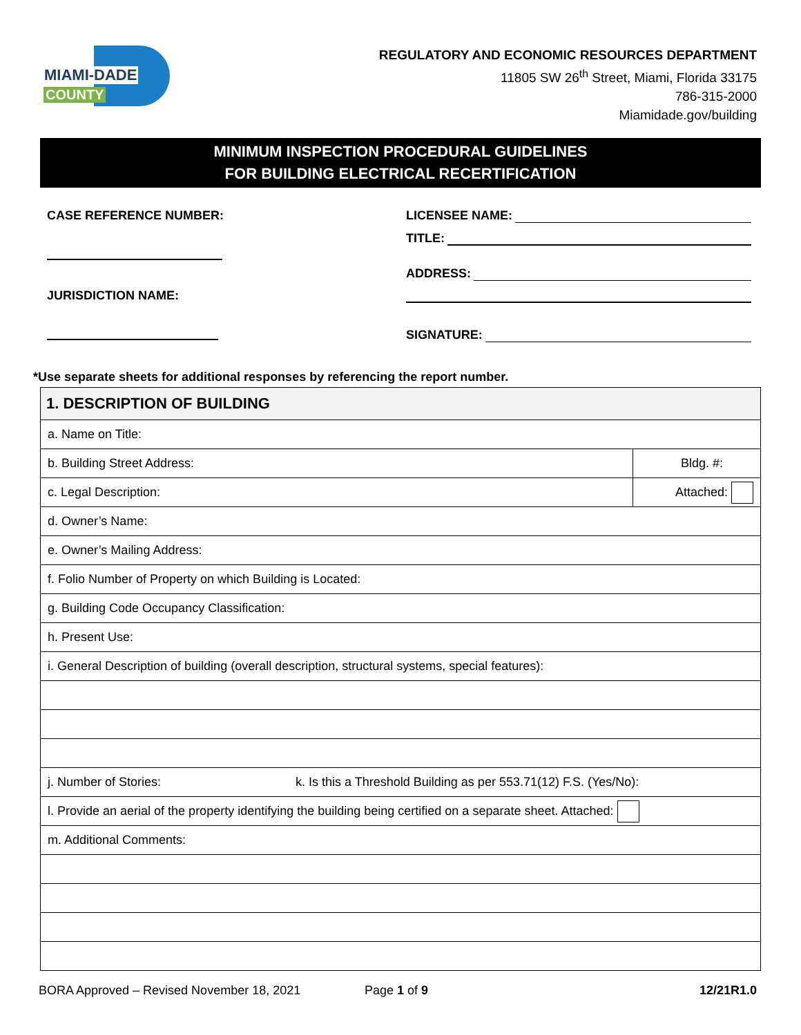MIAMI-DADE
COUNTY
REGULATORY AND ECONOMIC RESOURCES DEPARTMENT
11805 SW 26<sup>th</sup> Street, Miami, Florida 33175
786-315-2000
Miamidade.gov/building
MINIMUM INSPECTION PROCEDURAL GUIDELINES
FOR BUILDING ELECTRICAL RECERTIFICATION
CASE REFERENCE NUMBER:
JURISDICTION NAME:
LICENSEE NAME:
TITLE:
ADDRESS:
SIGNATURE:
*Use separate sheets for additional responses by referencing the report number.
| 1. DESCRIPTION OF BUILDING | |
| --- | --- |
| a. Name on Title: | |
| b. Building Street Address: | Bldg. #: |
| c. Legal Description: | Attached: |
| d. Owner’s Name: | |
| e. Owner’s Mailing Address: | |
| f. Folio Number of Property on which Building is Located: | |
| g. Building Code Occupancy Classification: | |
| h. Present Use: | |
| i. General Description of building (overall description, structural systems, special features): | |
| j. Number of Stories: k. Is this a Threshold Building as per 553.71(12) F.S. (Yes/No): | |
| l. Provide an aerial of the property identifying the building being certified on a separate sheet. Attached: | |
| m. Additional Comments: | |
BORA Approved – Revised November 18, 2021 Page 1 of 9 12/21R1.0